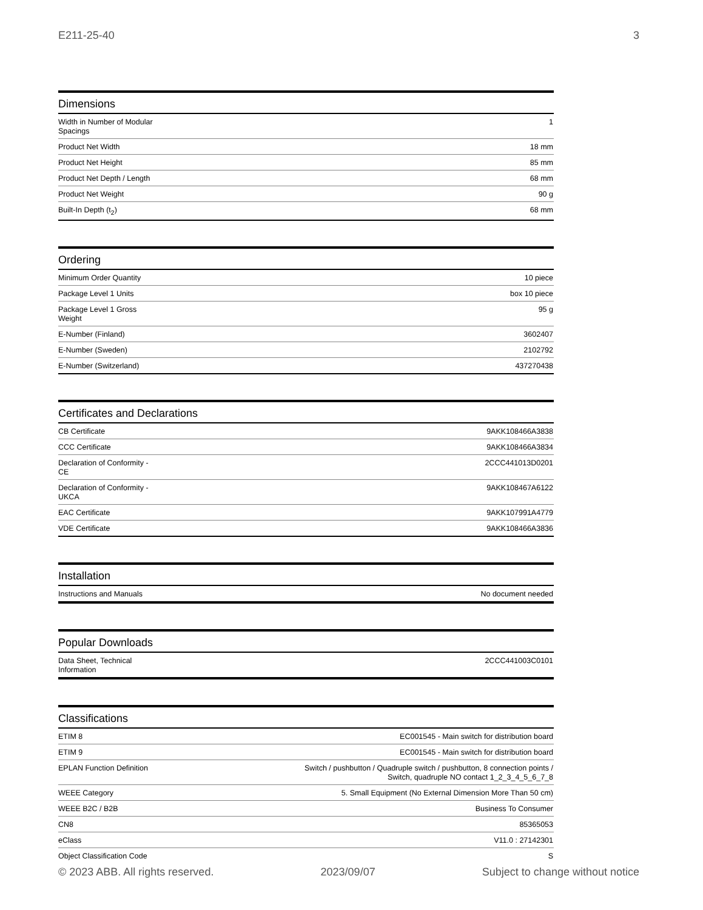E211-25-40 3
Dimensions
| Width in Number of Modular Spacings | 1 |
| Product Net Width | 18 mm |
| Product Net Height | 85 mm |
| Product Net Depth / Length | 68 mm |
| Product Net Weight | 90 g |
| Built-In Depth (t<sub>2</sub>) | 68 mm |
Ordering
| Minimum Order Quantity | 10 piece |
| Package Level 1 Units | box 10 piece |
| Package Level 1 Gross Weight | 95 g |
| E-Number (Finland) | 3602407 |
| E-Number (Sweden) | 2102792 |
| E-Number (Switzerland) | 437270438 |
Certificates and Declarations
| CB Certificate | 9AKK108466A3838 |
| CCC Certificate | 9AKK108466A3834 |
| Declaration of Conformity - CE | 2CCC441013D0201 |
| Declaration of Conformity - UKCA | 9AKK108467A6122 |
| EAC Certificate | 9AKK107991A4779 |
| VDE Certificate | 9AKK108466A3836 |
Installation
| Instructions and Manuals | No document needed |
Popular Downloads
| Data Sheet, Technical Information | 2CCC441003C0101 |
Classifications
| ETIM 8 | EC001545 - Main switch for distribution board |
| ETIM 9 | EC001545 - Main switch for distribution board |
| EPLAN Function Definition | Switch / pushbutton / Quadruple switch / pushbutton, 8 connection points / Switch, quadruple NO contact 1_2_3_4_5_6_7_8 |
| WEEE Category | 5. Small Equipment (No External Dimension More Than 50 cm) |
| WEEE B2C / B2B | Business To Consumer |
| CN8 | 85365053 |
| eClass | V11.0 : 27142301 |
| Object Classification Code | S |
© 2023 ABB. All rights reserved. 2023/09/07 Subject to change without notice